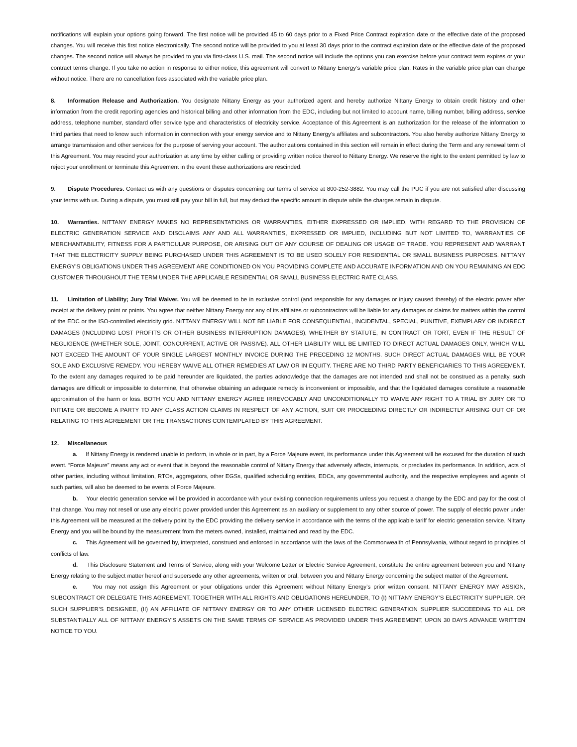notifications will explain your options going forward. The first notice will be provided 45 to 60 days prior to a Fixed Price Contract expiration date or the effective date of the proposed changes. You will receive this first notice electronically. The second notice will be provided to you at least 30 days prior to the contract expiration date or the effective date of the proposed changes. The second notice will always be provided to you via first-class U.S. mail. The second notice will include the options you can exercise before your contract term expires or your contract terms change. If you take no action in response to either notice, this agreement will convert to Nittany Energy’s variable price plan. Rates in the variable price plan can change without notice. There are no cancellation fees associated with the variable price plan.
8. Information Release and Authorization. You designate Nittany Energy as your authorized agent and hereby authorize Nittany Energy to obtain credit history and other information from the credit reporting agencies and historical billing and other information from the EDC, including but not limited to account name, billing number, billing address, service address, telephone number, standard offer service type and characteristics of electricity service. Acceptance of this Agreement is an authorization for the release of the information to third parties that need to know such information in connection with your energy service and to Nittany Energy’s affiliates and subcontractors. You also hereby authorize Nittany Energy to arrange transmission and other services for the purpose of serving your account. The authorizations contained in this section will remain in effect during the Term and any renewal term of this Agreement. You may rescind your authorization at any time by either calling or providing written notice thereof to Nittany Energy. We reserve the right to the extent permitted by law to reject your enrollment or terminate this Agreement in the event these authorizations are rescinded.
9. Dispute Procedures. Contact us with any questions or disputes concerning our terms of service at 800-252-3882. You may call the PUC if you are not satisfied after discussing your terms with us. During a dispute, you must still pay your bill in full, but may deduct the specific amount in dispute while the charges remain in dispute.
10. Warranties. NITTANY ENERGY MAKES NO REPRESENTATIONS OR WARRANTIES, EITHER EXPRESSED OR IMPLIED, WITH REGARD TO THE PROVISION OF ELECTRIC GENERATION SERVICE AND DISCLAIMS ANY AND ALL WARRANTIES, EXPRESSED OR IMPLIED, INCLUDING BUT NOT LIMITED TO, WARRANTIES OF MERCHANTABILITY, FITNESS FOR A PARTICULAR PURPOSE, OR ARISING OUT OF ANY COURSE OF DEALING OR USAGE OF TRADE. YOU REPRESENT AND WARRANT THAT THE ELECTRICITY SUPPLY BEING PURCHASED UNDER THIS AGREEMENT IS TO BE USED SOLELY FOR RESIDENTIAL OR SMALL BUSINESS PURPOSES. NITTANY ENERGY’S OBLIGATIONS UNDER THIS AGREEMENT ARE CONDITIONED ON YOU PROVIDING COMPLETE AND ACCURATE INFORMATION AND ON YOU REMAINING AN EDC CUSTOMER THROUGHOUT THE TERM UNDER THE APPLICABLE RESIDENTIAL OR SMALL BUSINESS ELECTRIC RATE CLASS.
11. Limitation of Liability; Jury Trial Waiver. You will be deemed to be in exclusive control (and responsible for any damages or injury caused thereby) of the electric power after receipt at the delivery point or points. You agree that neither Nittany Energy nor any of its affiliates or subcontractors will be liable for any damages or claims for matters within the control of the EDC or the ISO-controlled electricity grid. NITTANY ENERGY WILL NOT BE LIABLE FOR CONSEQUENTIAL, INCIDENTAL, SPECIAL, PUNITIVE, EXEMPLARY OR INDIRECT DAMAGES (INCLUDING LOST PROFITS OR OTHER BUSINESS INTERRUPTION DAMAGES), WHETHER BY STATUTE, IN CONTRACT OR TORT, EVEN IF THE RESULT OF NEGLIGENCE (WHETHER SOLE, JOINT, CONCURRENT, ACTIVE OR PASSIVE). ALL OTHER LIABILITY WILL BE LIMITED TO DIRECT ACTUAL DAMAGES ONLY, WHICH WILL NOT EXCEED THE AMOUNT OF YOUR SINGLE LARGEST MONTHLY INVOICE DURING THE PRECEDING 12 MONTHS. SUCH DIRECT ACTUAL DAMAGES WILL BE YOUR SOLE AND EXCLUSIVE REMEDY. YOU HEREBY WAIVE ALL OTHER REMEDIES AT LAW OR IN EQUITY. THERE ARE NO THIRD PARTY BENEFICIARIES TO THIS AGREEMENT. To the extent any damages required to be paid hereunder are liquidated, the parties acknowledge that the damages are not intended and shall not be construed as a penalty, such damages are difficult or impossible to determine, that otherwise obtaining an adequate remedy is inconvenient or impossible, and that the liquidated damages constitute a reasonable approximation of the harm or loss. BOTH YOU AND NITTANY ENERGY AGREE IRREVOCABLY AND UNCONDITIONALLY TO WAIVE ANY RIGHT TO A TRIAL BY JURY OR TO INITIATE OR BECOME A PARTY TO ANY CLASS ACTION CLAIMS IN RESPECT OF ANY ACTION, SUIT OR PROCEEDING DIRECTLY OR INDIRECTLY ARISING OUT OF OR RELATING TO THIS AGREEMENT OR THE TRANSACTIONS CONTEMPLATED BY THIS AGREEMENT.
12. Miscellaneous
a. If Nittany Energy is rendered unable to perform, in whole or in part, by a Force Majeure event, its performance under this Agreement will be excused for the duration of such event. “Force Majeure” means any act or event that is beyond the reasonable control of Nittany Energy that adversely affects, interrupts, or precludes its performance. In addition, acts of other parties, including without limitation, RTOs, aggregators, other EGSs, qualified scheduling entities, EDCs, any governmental authority, and the respective employees and agents of such parties, will also be deemed to be events of Force Majeure.
b. Your electric generation service will be provided in accordance with your existing connection requirements unless you request a change by the EDC and pay for the cost of that change. You may not resell or use any electric power provided under this Agreement as an auxiliary or supplement to any other source of power. The supply of electric power under this Agreement will be measured at the delivery point by the EDC providing the delivery service in accordance with the terms of the applicable tariff for electric generation service. Nittany Energy and you will be bound by the measurement from the meters owned, installed, maintained and read by the EDC.
c. This Agreement will be governed by, interpreted, construed and enforced in accordance with the laws of the Commonwealth of Pennsylvania, without regard to principles of conflicts of law.
d. This Disclosure Statement and Terms of Service, along with your Welcome Letter or Electric Service Agreement, constitute the entire agreement between you and Nittany Energy relating to the subject matter hereof and supersede any other agreements, written or oral, between you and Nittany Energy concerning the subject matter of the Agreement.
e. You may not assign this Agreement or your obligations under this Agreement without Nittany Energy’s prior written consent. NITTANY ENERGY MAY ASSIGN, SUBCONTRACT OR DELEGATE THIS AGREEMENT, TOGETHER WITH ALL RIGHTS AND OBLIGATIONS HEREUNDER, TO (I) NITTANY ENERGY’S ELECTRICITY SUPPLIER, OR SUCH SUPPLIER’S DESIGNEE, (II) AN AFFILIATE OF NITTANY ENERGY OR TO ANY OTHER LICENSED ELECTRIC GENERATION SUPPLIER SUCCEEDING TO ALL OR SUBSTANTIALLY ALL OF NITTANY ENERGY’S ASSETS ON THE SAME TERMS OF SERVICE AS PROVIDED UNDER THIS AGREEMENT, UPON 30 DAYS ADVANCE WRITTEN NOTICE TO YOU.